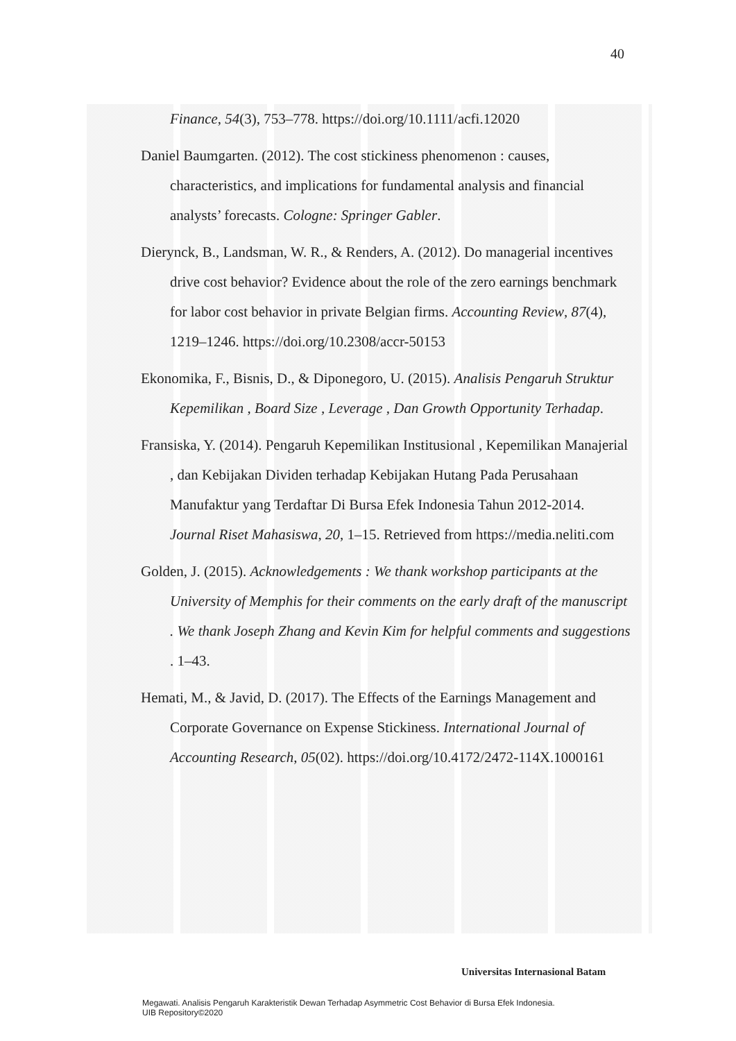40
Finance, 54(3), 753–778. https://doi.org/10.1111/acfi.12020
Daniel Baumgarten. (2012). The cost stickiness phenomenon : causes, characteristics, and implications for fundamental analysis and financial analysts’ forecasts. Cologne: Springer Gabler.
Dierynck, B., Landsman, W. R., & Renders, A. (2012). Do managerial incentives drive cost behavior? Evidence about the role of the zero earnings benchmark for labor cost behavior in private Belgian firms. Accounting Review, 87(4), 1219–1246. https://doi.org/10.2308/accr-50153
Ekonomika, F., Bisnis, D., & Diponegoro, U. (2015). Analisis Pengaruh Struktur Kepemilikan , Board Size , Leverage , Dan Growth Opportunity Terhadap.
Fransiska, Y. (2014). Pengaruh Kepemilikan Institusional , Kepemilikan Manajerial , dan Kebijakan Dividen terhadap Kebijakan Hutang Pada Perusahaan Manufaktur yang Terdaftar Di Bursa Efek Indonesia Tahun 2012-2014. Journal Riset Mahasiswa, 20, 1–15. Retrieved from https://media.neliti.com
Golden, J. (2015). Acknowledgements : We thank workshop participants at the University of Memphis for their comments on the early draft of the manuscript . We thank Joseph Zhang and Kevin Kim for helpful comments and suggestions . 1–43.
Hemati, M., & Javid, D. (2017). The Effects of the Earnings Management and Corporate Governance on Expense Stickiness. International Journal of Accounting Research, 05(02). https://doi.org/10.4172/2472-114X.1000161
Universitas Internasional Batam
Megawati. Analisis Pengaruh Karakteristik Dewan Terhadap Asymmetric Cost Behavior di Bursa Efek Indonesia.
UIB Repository©2020